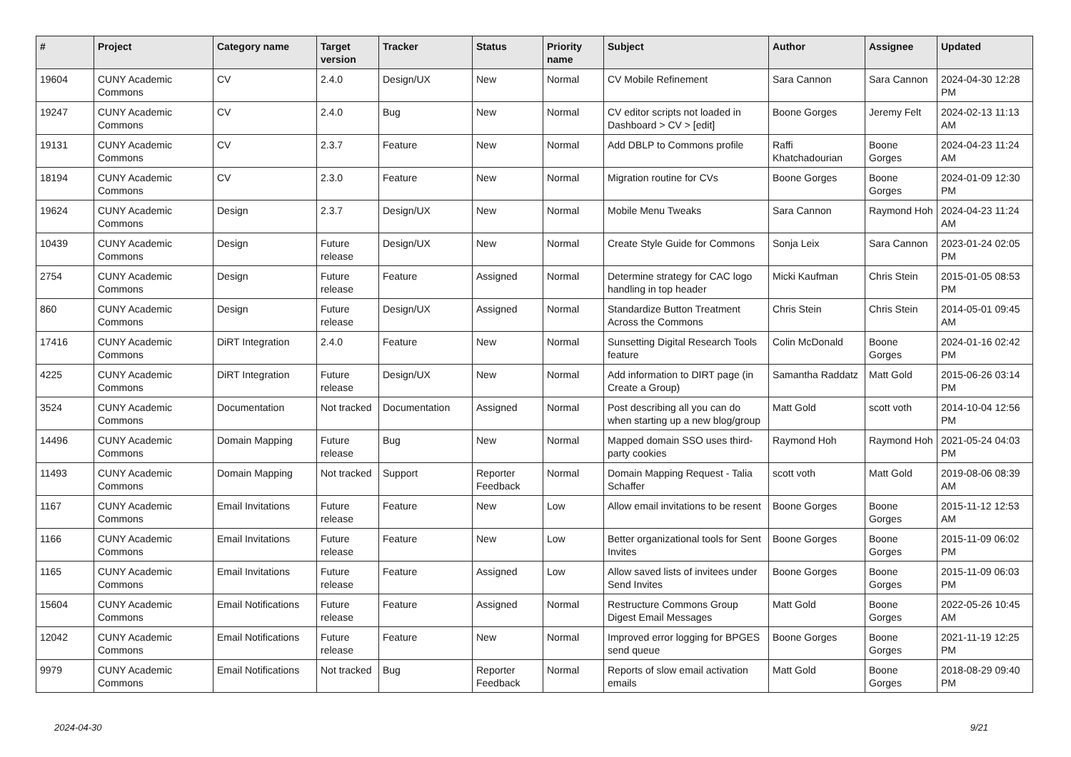| # | Project | Category name | Target version | Tracker | Status | Priority name | Subject | Author | Assignee | Updated |
| --- | --- | --- | --- | --- | --- | --- | --- | --- | --- | --- |
| 19604 | CUNY Academic Commons | CV | 2.4.0 | Design/UX | New | Normal | CV Mobile Refinement | Sara Cannon | Sara Cannon | 2024-04-30 12:28 PM |
| 19247 | CUNY Academic Commons | CV | 2.4.0 | Bug | New | Normal | CV editor scripts not loaded in Dashboard > CV > [edit] | Boone Gorges | Jeremy Felt | 2024-02-13 11:13 AM |
| 19131 | CUNY Academic Commons | CV | 2.3.7 | Feature | New | Normal | Add DBLP to Commons profile | Raffi Khatchadourian | Boone Gorges | 2024-04-23 11:24 AM |
| 18194 | CUNY Academic Commons | CV | 2.3.0 | Feature | New | Normal | Migration routine for CVs | Boone Gorges | Boone Gorges | 2024-01-09 12:30 PM |
| 19624 | CUNY Academic Commons | Design | 2.3.7 | Design/UX | New | Normal | Mobile Menu Tweaks | Sara Cannon | Raymond Hoh | 2024-04-23 11:24 AM |
| 10439 | CUNY Academic Commons | Design | Future release | Design/UX | New | Normal | Create Style Guide for Commons | Sonja Leix | Sara Cannon | 2023-01-24 02:05 PM |
| 2754 | CUNY Academic Commons | Design | Future release | Feature | Assigned | Normal | Determine strategy for CAC logo handling in top header | Micki Kaufman | Chris Stein | 2015-01-05 08:53 PM |
| 860 | CUNY Academic Commons | Design | Future release | Design/UX | Assigned | Normal | Standardize Button Treatment Across the Commons | Chris Stein | Chris Stein | 2014-05-01 09:45 AM |
| 17416 | CUNY Academic Commons | DiRT Integration | 2.4.0 | Feature | New | Normal | Sunsetting Digital Research Tools feature | Colin McDonald | Boone Gorges | 2024-01-16 02:42 PM |
| 4225 | CUNY Academic Commons | DiRT Integration | Future release | Design/UX | New | Normal | Add information to DIRT page (in Create a Group) | Samantha Raddatz | Matt Gold | 2015-06-26 03:14 PM |
| 3524 | CUNY Academic Commons | Documentation | Not tracked | Documentation | Assigned | Normal | Post describing all you can do when starting up a new blog/group | Matt Gold | scott voth | 2014-10-04 12:56 PM |
| 14496 | CUNY Academic Commons | Domain Mapping | Future release | Bug | New | Normal | Mapped domain SSO uses third-party cookies | Raymond Hoh | Raymond Hoh | 2021-05-24 04:03 PM |
| 11493 | CUNY Academic Commons | Domain Mapping | Not tracked | Support | Reporter Feedback | Normal | Domain Mapping Request - Talia Schaffer | scott voth | Matt Gold | 2019-08-06 08:39 AM |
| 1167 | CUNY Academic Commons | Email Invitations | Future release | Feature | New | Low | Allow email invitations to be resent | Boone Gorges | Boone Gorges | 2015-11-12 12:53 AM |
| 1166 | CUNY Academic Commons | Email Invitations | Future release | Feature | New | Low | Better organizational tools for Sent Invites | Boone Gorges | Boone Gorges | 2015-11-09 06:02 PM |
| 1165 | CUNY Academic Commons | Email Invitations | Future release | Feature | Assigned | Low | Allow saved lists of invitees under Send Invites | Boone Gorges | Boone Gorges | 2015-11-09 06:03 PM |
| 15604 | CUNY Academic Commons | Email Notifications | Future release | Feature | Assigned | Normal | Restructure Commons Group Digest Email Messages | Matt Gold | Boone Gorges | 2022-05-26 10:45 AM |
| 12042 | CUNY Academic Commons | Email Notifications | Future release | Feature | New | Normal | Improved error logging for BPGES send queue | Boone Gorges | Boone Gorges | 2021-11-19 12:25 PM |
| 9979 | CUNY Academic Commons | Email Notifications | Not tracked | Bug | Reporter Feedback | Normal | Reports of slow email activation emails | Matt Gold | Boone Gorges | 2018-08-29 09:40 PM |
2024-04-30 9/21